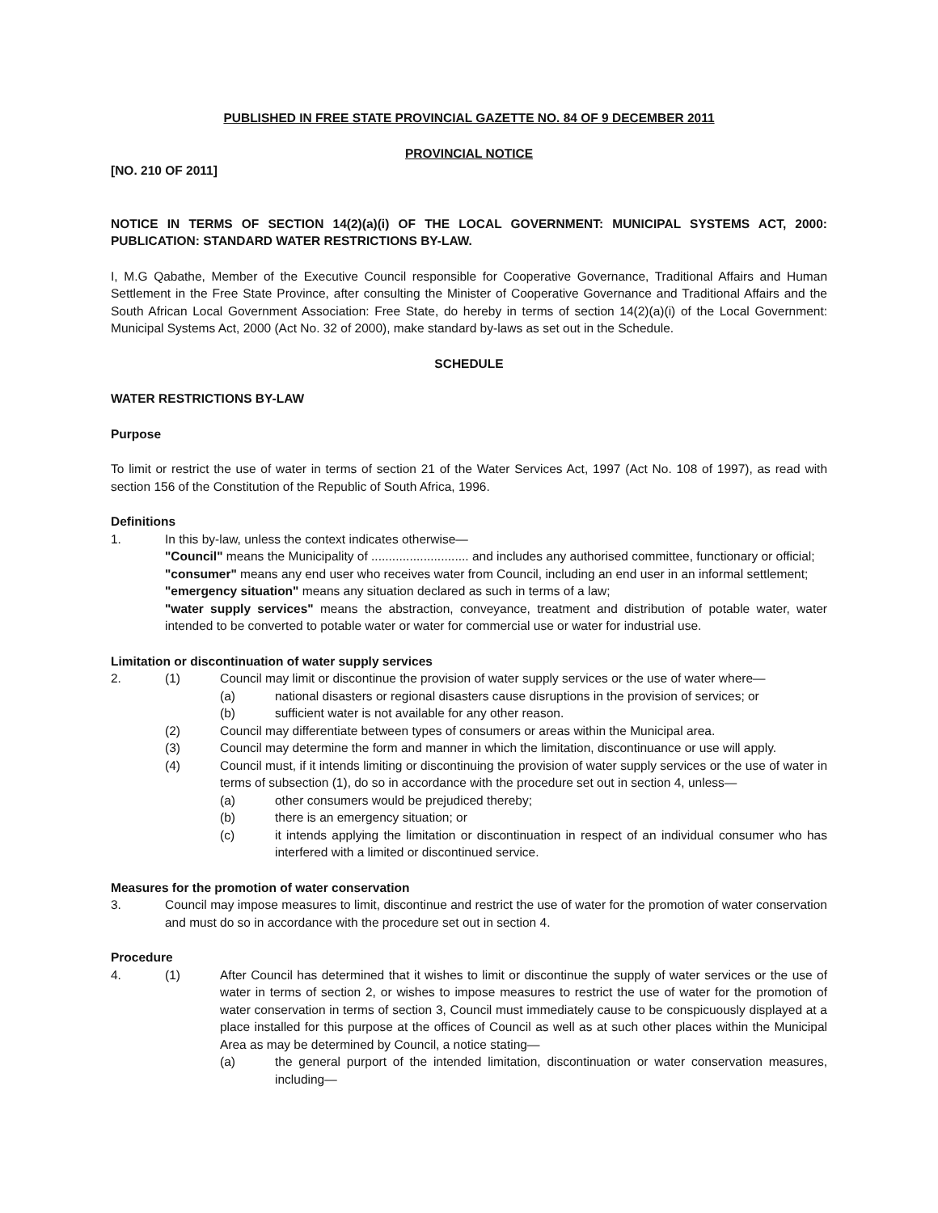PUBLISHED IN FREE STATE PROVINCIAL GAZETTE NO. 84 OF 9 DECEMBER 2011
PROVINCIAL NOTICE
[NO. 210 OF 2011]
NOTICE IN TERMS OF SECTION 14(2)(a)(i) OF THE LOCAL GOVERNMENT: MUNICIPAL SYSTEMS ACT, 2000: PUBLICATION: STANDARD WATER RESTRICTIONS BY-LAW.
I, M.G Qabathe, Member of the Executive Council responsible for Cooperative Governance, Traditional Affairs and Human Settlement in the Free State Province, after consulting the Minister of Cooperative Governance and Traditional Affairs and the South African Local Government Association: Free State, do hereby in terms of section 14(2)(a)(i) of the Local Government: Municipal Systems Act, 2000 (Act No. 32 of 2000), make standard by-laws as set out in the Schedule.
SCHEDULE
WATER RESTRICTIONS BY-LAW
Purpose
To limit or restrict the use of water in terms of section 21 of the Water Services Act, 1997 (Act No. 108 of 1997), as read with section 156 of the Constitution of the Republic of South Africa, 1996.
Definitions
1. In this by-law, unless the context indicates otherwise—
"Council" means the Municipality of ............................ and includes any authorised committee, functionary or official;
"consumer" means any end user who receives water from Council, including an end user in an informal settlement;
"emergency situation" means any situation declared as such in terms of a law;
"water supply services" means the abstraction, conveyance, treatment and distribution of potable water, water intended to be converted to potable water or water for commercial use or water for industrial use.
Limitation or discontinuation of water supply services
2. (1) Council may limit or discontinue the provision of water supply services or the use of water where—
(a) national disasters or regional disasters cause disruptions in the provision of services; or
(b) sufficient water is not available for any other reason.
(2) Council may differentiate between types of consumers or areas within the Municipal area.
(3) Council may determine the form and manner in which the limitation, discontinuance or use will apply.
(4) Council must, if it intends limiting or discontinuing the provision of water supply services or the use of water in terms of subsection (1), do so in accordance with the procedure set out in section 4, unless—
(a) other consumers would be prejudiced thereby;
(b) there is an emergency situation; or
(c) it intends applying the limitation or discontinuation in respect of an individual consumer who has interfered with a limited or discontinued service.
Measures for the promotion of water conservation
3. Council may impose measures to limit, discontinue and restrict the use of water for the promotion of water conservation and must do so in accordance with the procedure set out in section 4.
Procedure
4. (1) After Council has determined that it wishes to limit or discontinue the supply of water services or the use of water in terms of section 2, or wishes to impose measures to restrict the use of water for the promotion of water conservation in terms of section 3, Council must immediately cause to be conspicuously displayed at a place installed for this purpose at the offices of Council as well as at such other places within the Municipal Area as may be determined by Council, a notice stating—
(a) the general purport of the intended limitation, discontinuation or water conservation measures, including—